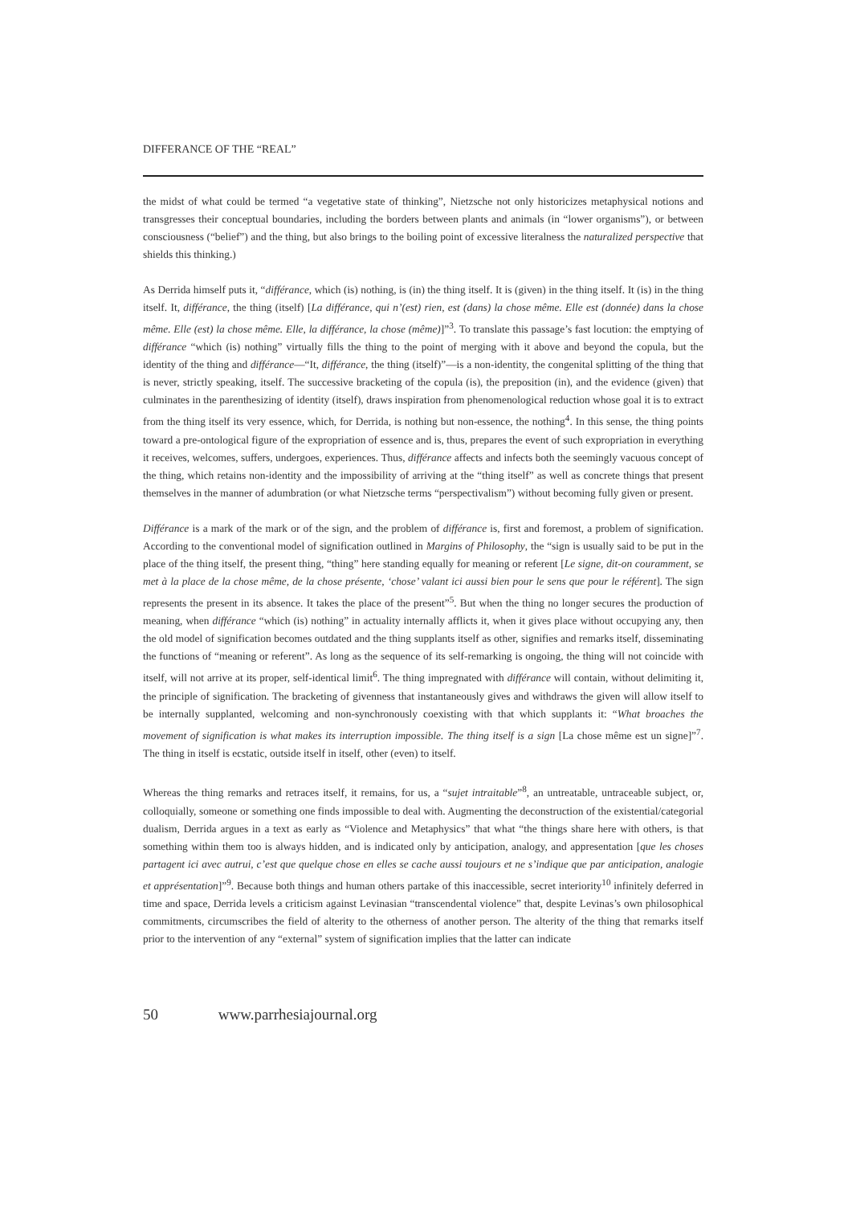DIFFERANCE OF THE “REAL”
the midst of what could be termed “a vegetative state of thinking”, Nietzsche not only historicizes metaphysical notions and transgresses their conceptual boundaries, including the borders between plants and animals (in “lower organisms”), or between consciousness (“belief”) and the thing, but also brings to the boiling point of excessive literalness the naturalized perspective that shields this thinking.)
As Derrida himself puts it, “différance, which (is) nothing, is (in) the thing itself. It is (given) in the thing itself. It (is) in the thing itself. It, différance, the thing (itself) [La différance, qui n’(est) rien, est (dans) la chose même. Elle est (donnée) dans la chose même. Elle (est) la chose même. Elle, la différance, la chose (même)]”<sup>3</sup>. To translate this passage’s fast locution: the emptying of différance “which (is) nothing” virtually fills the thing to the point of merging with it above and beyond the copula, but the identity of the thing and différance—“It, différance, the thing (itself)”—is a non-identity, the congenital splitting of the thing that is never, strictly speaking, itself. The successive bracketing of the copula (is), the preposition (in), and the evidence (given) that culminates in the parenthesizing of identity (itself), draws inspiration from phenomenological reduction whose goal it is to extract from the thing itself its very essence, which, for Derrida, is nothing but non-essence, the nothing<sup>4</sup>. In this sense, the thing points toward a pre-ontological figure of the expropriation of essence and is, thus, prepares the event of such expropriation in everything it receives, welcomes, suffers, undergoes, experiences. Thus, différance affects and infects both the seemingly vacuous concept of the thing, which retains non-identity and the impossibility of arriving at the “thing itself” as well as concrete things that present themselves in the manner of adumbration (or what Nietzsche terms “perspectivalism”) without becoming fully given or present.
Différance is a mark of the mark or of the sign, and the problem of différance is, first and foremost, a problem of signification. According to the conventional model of signification outlined in Margins of Philosophy, the “sign is usually said to be put in the place of the thing itself, the present thing, “thing” here standing equally for meaning or referent [Le signe, dit-on couramment, se met à la place de la chose même, de la chose présente, ‘chose’ valant ici aussi bien pour le sens que pour le référent]. The sign represents the present in its absence. It takes the place of the present”<sup>5</sup>. But when the thing no longer secures the production of meaning, when différance “which (is) nothing” in actuality internally afflicts it, when it gives place without occupying any, then the old model of signification becomes outdated and the thing supplants itself as other, signifies and remarks itself, disseminating the functions of “meaning or referent”. As long as the sequence of its self-remarking is ongoing, the thing will not coincide with itself, will not arrive at its proper, self-identical limit<sup>6</sup>. The thing impregnated with différance will contain, without delimiting it, the principle of signification. The bracketing of givenness that instantaneously gives and withdraws the given will allow itself to be internally supplanted, welcoming and non-synchronously coexisting with that which supplants it: “What broaches the movement of signification is what makes its interruption impossible. The thing itself is a sign [La chose même est un signe]”<sup>7</sup>. The thing in itself is ecstatic, outside itself in itself, other (even) to itself.
Whereas the thing remarks and retraces itself, it remains, for us, a “sujet intraitable”<sup>8</sup>, an untreatable, untraceable subject, or, colloquially, someone or something one finds impossible to deal with. Augmenting the deconstruction of the existential/categorial dualism, Derrida argues in a text as early as “Violence and Metaphysics” that what “the things share here with others, is that something within them too is always hidden, and is indicated only by anticipation, analogy, and appresentation [que les choses partagent ici avec autrui, c’est que quelque chose en elles se cache aussi toujours et ne s’indique que par anticipation, analogie et apprésentation]”<sup>9</sup>. Because both things and human others partake of this inaccessible, secret interiority<sup>10</sup> infinitely deferred in time and space, Derrida levels a criticism against Levinasian “transcendental violence” that, despite Levinas’s own philosophical commitments, circumscribes the field of alterity to the otherness of another person. The alterity of the thing that remarks itself prior to the intervention of any “external” system of signification implies that the latter can indicate
50 www.parrhesiajournal.org